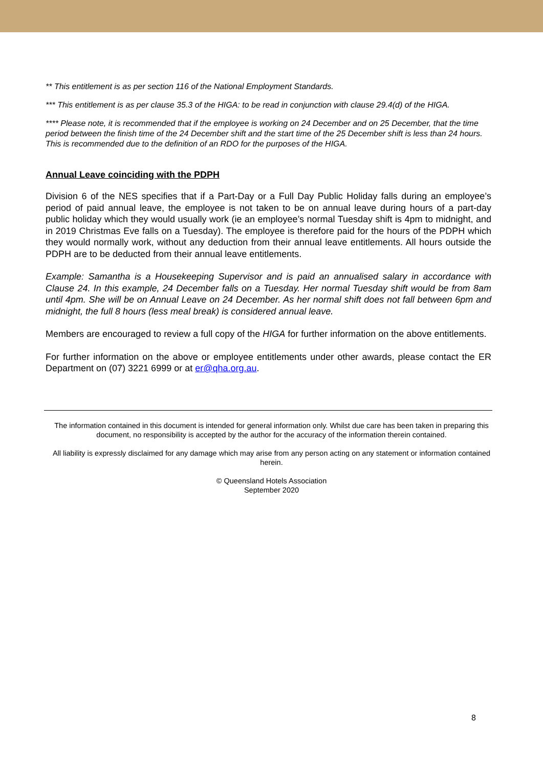** This entitlement is as per section 116 of the National Employment Standards.
*** This entitlement is as per clause 35.3 of the HIGA: to be read in conjunction with clause 29.4(d) of the HIGA.
**** Please note, it is recommended that if the employee is working on 24 December and on 25 December, that the time period between the finish time of the 24 December shift and the start time of the 25 December shift is less than 24 hours. This is recommended due to the definition of an RDO for the purposes of the HIGA.
Annual Leave coinciding with the PDPH
Division 6 of the NES specifies that if a Part-Day or a Full Day Public Holiday falls during an employee’s period of paid annual leave, the employee is not taken to be on annual leave during hours of a part-day public holiday which they would usually work (ie an employee’s normal Tuesday shift is 4pm to midnight, and in 2019 Christmas Eve falls on a Tuesday). The employee is therefore paid for the hours of the PDPH which they would normally work, without any deduction from their annual leave entitlements. All hours outside the PDPH are to be deducted from their annual leave entitlements.
Example: Samantha is a Housekeeping Supervisor and is paid an annualised salary in accordance with Clause 24. In this example, 24 December falls on a Tuesday. Her normal Tuesday shift would be from 8am until 4pm. She will be on Annual Leave on 24 December. As her normal shift does not fall between 6pm and midnight, the full 8 hours (less meal break) is considered annual leave.
Members are encouraged to review a full copy of the HIGA for further information on the above entitlements.
For further information on the above or employee entitlements under other awards, please contact the ER Department on (07) 3221 6999 or at er@qha.org.au.
The information contained in this document is intended for general information only. Whilst due care has been taken in preparing this document, no responsibility is accepted by the author for the accuracy of the information therein contained.
All liability is expressly disclaimed for any damage which may arise from any person acting on any statement or information contained herein.
© Queensland Hotels Association
September 2020
8